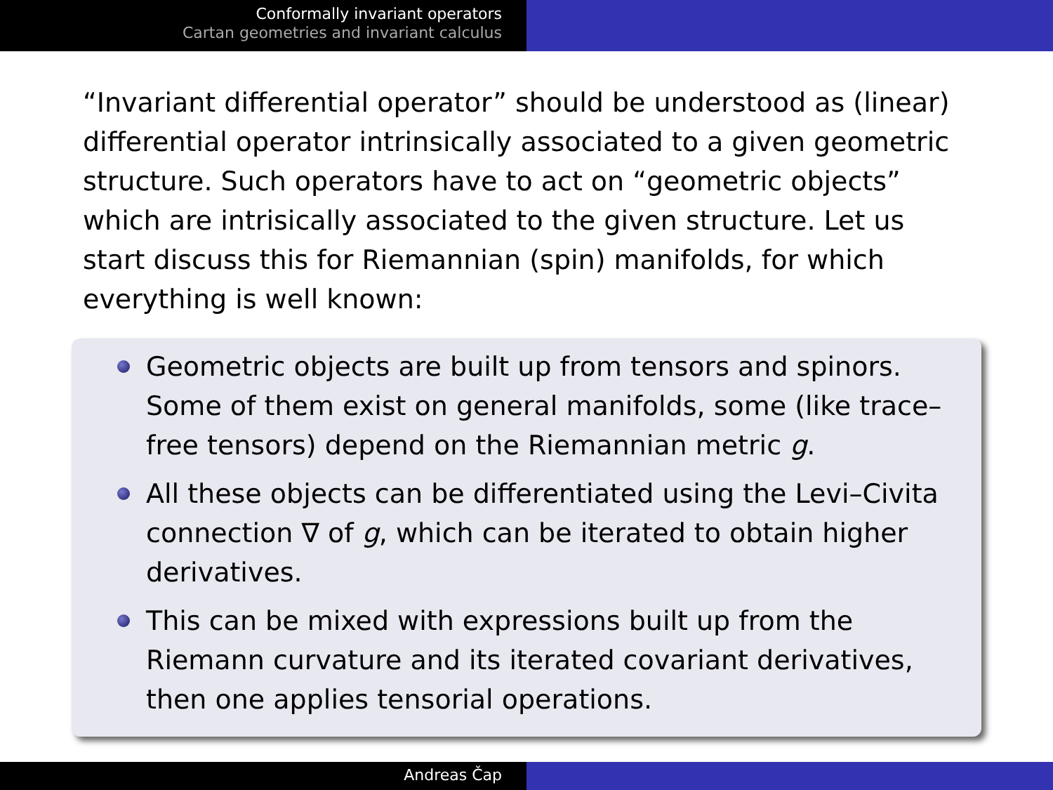Conformally invariant operators
Cartan geometries and invariant calculus
“Invariant differential operator” should be understood as (linear) differential operator intrinsically associated to a given geometric structure. Such operators have to act on “geometric objects” which are intrisically associated to the given structure. Let us start discuss this for Riemannian (spin) manifolds, for which everything is well known:
Geometric objects are built up from tensors and spinors. Some of them exist on general manifolds, some (like trace–free tensors) depend on the Riemannian metric g.
All these objects can be differentiated using the Levi–Civita connection ∇ of g, which can be iterated to obtain higher derivatives.
This can be mixed with expressions built up from the Riemann curvature and its iterated covariant derivatives, then one applies tensorial operations.
Andreas Čap